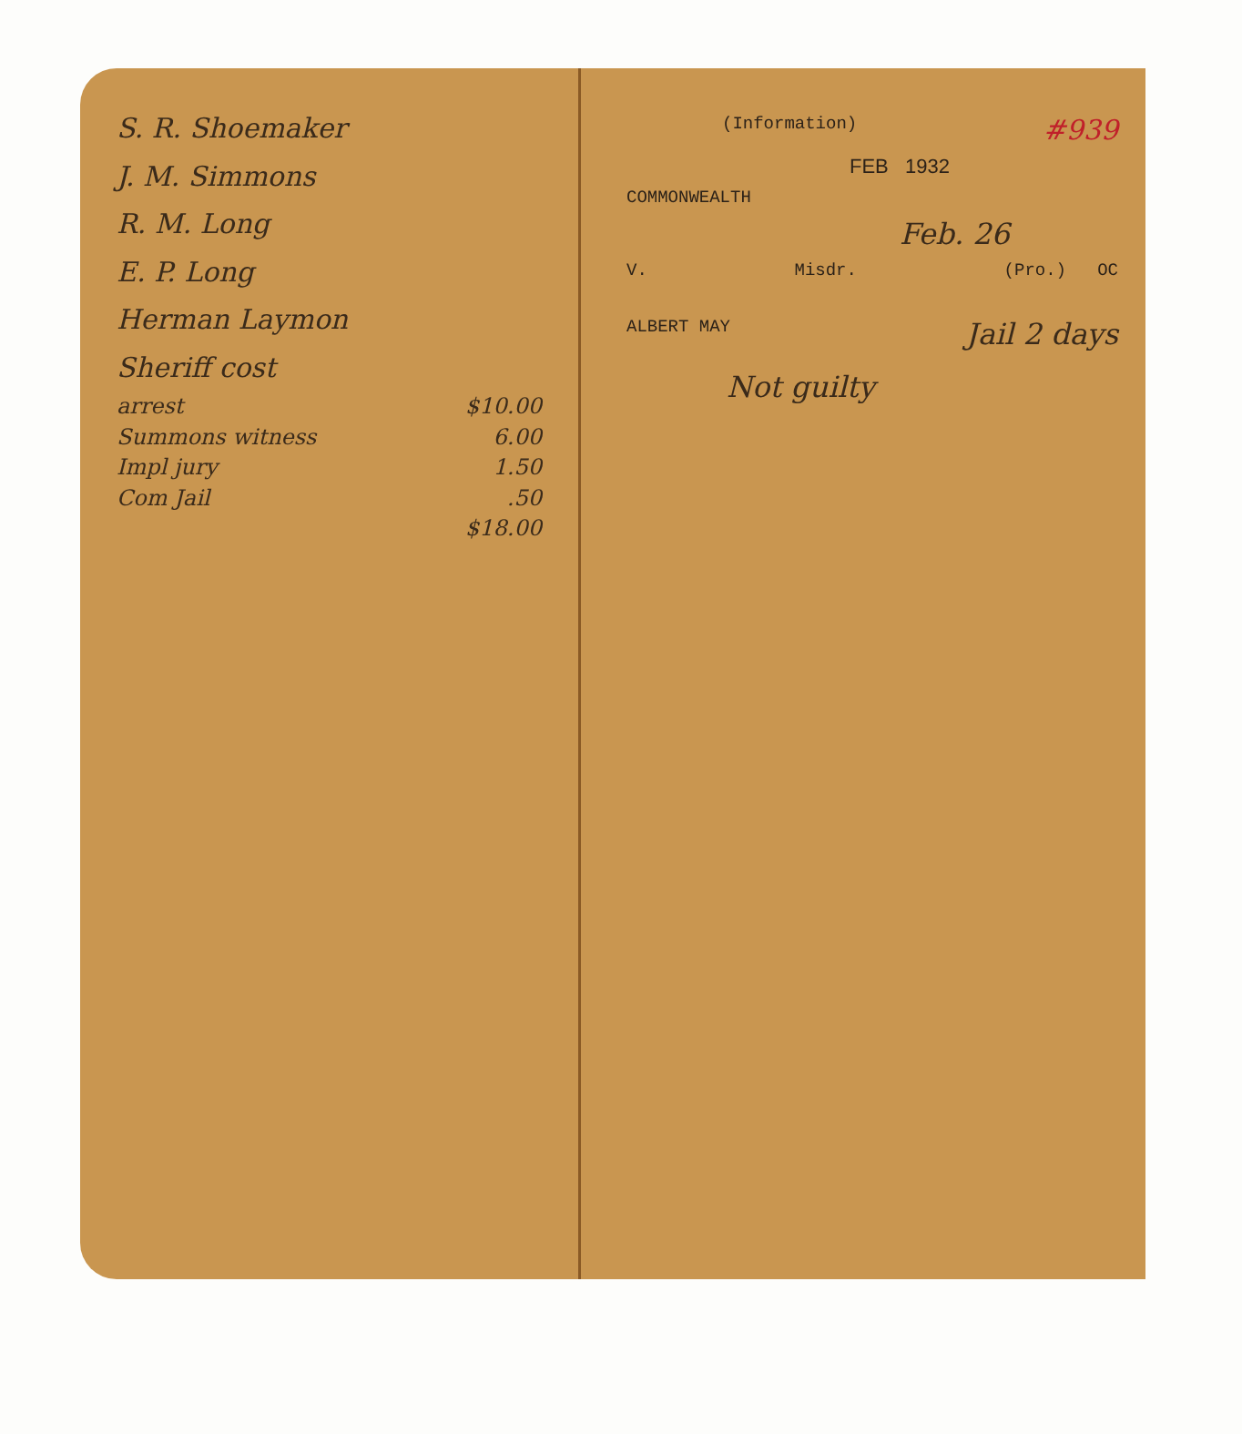S. R. Shoemaker
J. M. Simmons
R. M. Long
E. P. Long
Herman Laymon
Sheriff cost
arrest $10.00
Summons witness 6.00
Impl jury 1.50
Com Jail.50
$18.00
(Information) #939
FEB 1932
COMMONWEALTH
Feb. 26
V. Misdr. (Pro.) OC
ALBERT MAY Jail 2 days
Not guilty